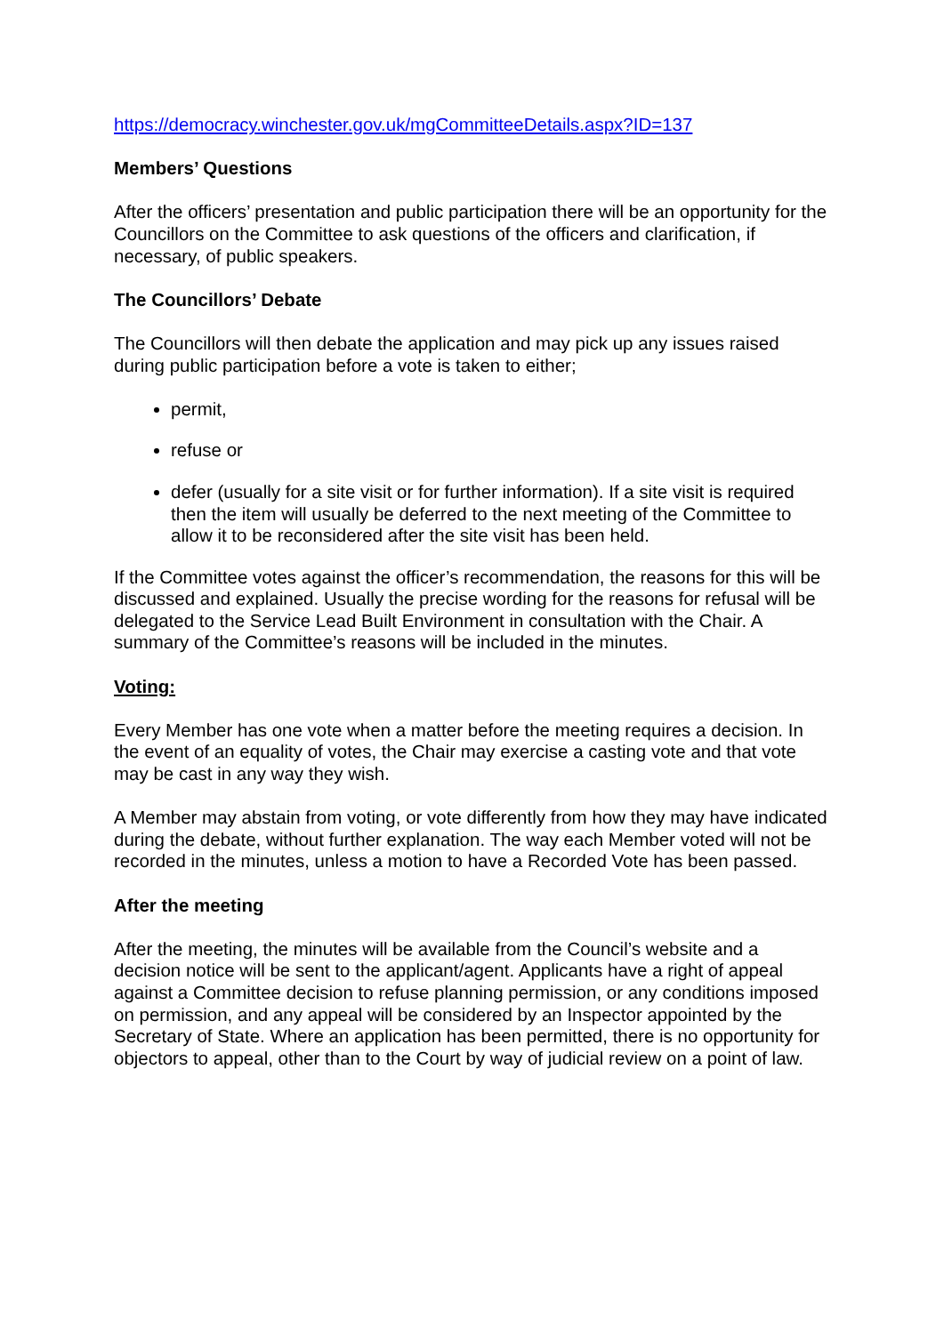https://democracy.winchester.gov.uk/mgCommitteeDetails.aspx?ID=137
Members’ Questions
After the officers’ presentation and public participation there will be an opportunity for the Councillors on the Committee to ask questions of the officers and clarification, if necessary, of public speakers.
The Councillors’ Debate
The Councillors will then debate the application and may pick up any issues raised during public participation before a vote is taken to either;
permit,
refuse or
defer (usually for a site visit or for further information). If a site visit is required then the item will usually be deferred to the next meeting of the Committee to allow it to be reconsidered after the site visit has been held.
If the Committee votes against the officer’s recommendation, the reasons for this will be discussed and explained. Usually the precise wording for the reasons for refusal will be delegated to the Service Lead Built Environment in consultation with the Chair. A summary of the Committee’s reasons will be included in the minutes.
Voting:
Every Member has one vote when a matter before the meeting requires a decision. In the event of an equality of votes, the Chair may exercise a casting vote and that vote may be cast in any way they wish.
A Member may abstain from voting, or vote differently from how they may have indicated during the debate, without further explanation. The way each Member voted will not be recorded in the minutes, unless a motion to have a Recorded Vote has been passed.
After the meeting
After the meeting, the minutes will be available from the Council’s website and a decision notice will be sent to the applicant/agent. Applicants have a right of appeal against a Committee decision to refuse planning permission, or any conditions imposed on permission, and any appeal will be considered by an Inspector appointed by the Secretary of State. Where an application has been permitted, there is no opportunity for objectors to appeal, other than to the Court by way of judicial review on a point of law.